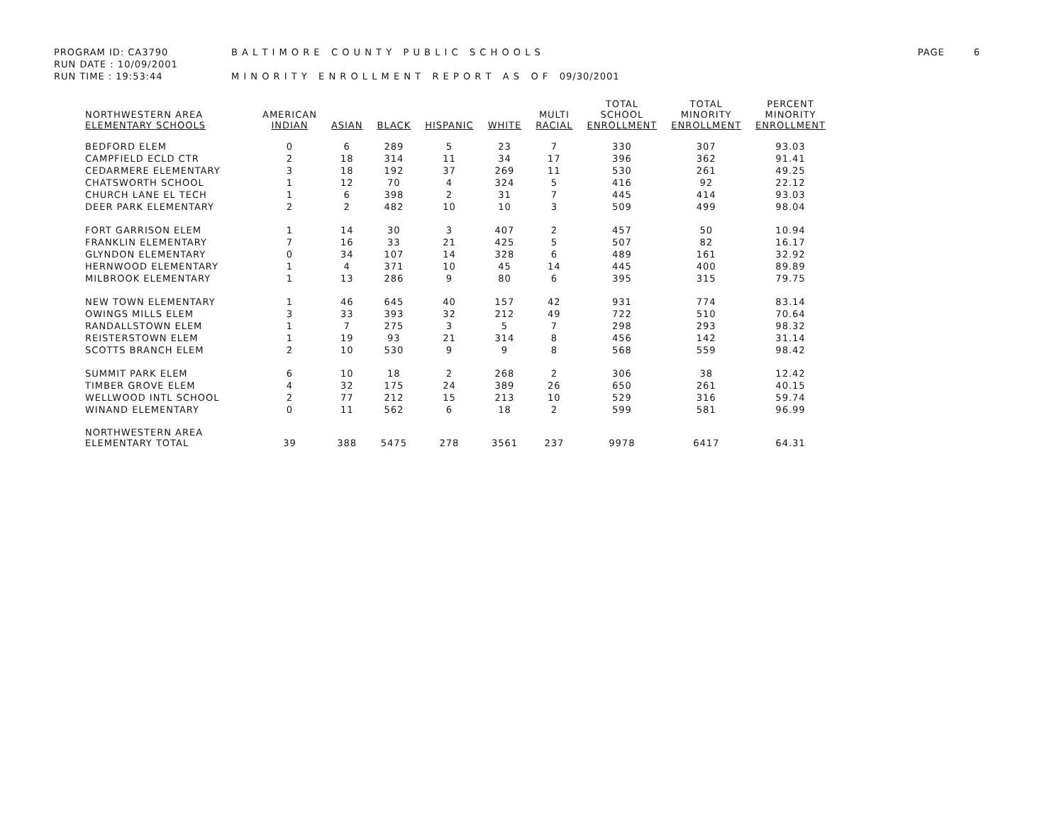PROGRAM ID: CA3790 B A L T I M O R E C O U N T Y P U B L I C S C H O O L S PAGE 6
RUN DATE : 10/09/2001
RUN TIME : 19:53:44 M I N O R I T Y E N R O L L M E N T R E P O R T A S O F 09/30/2001
| NORTHWESTERN AREA ELEMENTARY SCHOOLS | AMERICAN INDIAN | ASIAN | BLACK | HISPANIC | WHITE | MULTI RACIAL | TOTAL SCHOOL ENROLLMENT | TOTAL MINORITY ENROLLMENT | PERCENT MINORITY ENROLLMENT |
| --- | --- | --- | --- | --- | --- | --- | --- | --- | --- |
| BEDFORD ELEM | 0 | 6 | 289 | 5 | 23 | 7 | 330 | 307 | 93.03 |
| CAMPFIELD ECLD CTR | 2 | 18 | 314 | 11 | 34 | 17 | 396 | 362 | 91.41 |
| CEDARMERE ELEMENTARY | 3 | 18 | 192 | 37 | 269 | 11 | 530 | 261 | 49.25 |
| CHATSWORTH SCHOOL | 1 | 12 | 70 | 4 | 324 | 5 | 416 | 92 | 22.12 |
| CHURCH LANE EL TECH | 1 | 6 | 398 | 2 | 31 | 7 | 445 | 414 | 93.03 |
| DEER PARK ELEMENTARY | 2 | 2 | 482 | 10 | 10 | 3 | 509 | 499 | 98.04 |
| FORT GARRISON ELEM | 1 | 14 | 30 | 3 | 407 | 2 | 457 | 50 | 10.94 |
| FRANKLIN ELEMENTARY | 7 | 16 | 33 | 21 | 425 | 5 | 507 | 82 | 16.17 |
| GLYNDON ELEMENTARY | 0 | 34 | 107 | 14 | 328 | 6 | 489 | 161 | 32.92 |
| HERNWOOD ELEMENTARY | 1 | 4 | 371 | 10 | 45 | 14 | 445 | 400 | 89.89 |
| MILBROOK ELEMENTARY | 1 | 13 | 286 | 9 | 80 | 6 | 395 | 315 | 79.75 |
| NEW TOWN ELEMENTARY | 1 | 46 | 645 | 40 | 157 | 42 | 931 | 774 | 83.14 |
| OWINGS MILLS ELEM | 3 | 33 | 393 | 32 | 212 | 49 | 722 | 510 | 70.64 |
| RANDALLSTOWN ELEM | 1 | 7 | 275 | 3 | 5 | 7 | 298 | 293 | 98.32 |
| REISTERSTOWN ELEM | 1 | 19 | 93 | 21 | 314 | 8 | 456 | 142 | 31.14 |
| SCOTTS BRANCH ELEM | 2 | 10 | 530 | 9 | 9 | 8 | 568 | 559 | 98.42 |
| SUMMIT PARK ELEM | 6 | 10 | 18 | 2 | 268 | 2 | 306 | 38 | 12.42 |
| TIMBER GROVE ELEM | 4 | 32 | 175 | 24 | 389 | 26 | 650 | 261 | 40.15 |
| WELLWOOD INTL SCHOOL | 2 | 77 | 212 | 15 | 213 | 10 | 529 | 316 | 59.74 |
| WINAND ELEMENTARY | 0 | 11 | 562 | 6 | 18 | 2 | 599 | 581 | 96.99 |
| NORTHWESTERN AREA ELEMENTARY TOTAL | 39 | 388 | 5475 | 278 | 3561 | 237 | 9978 | 6417 | 64.31 |